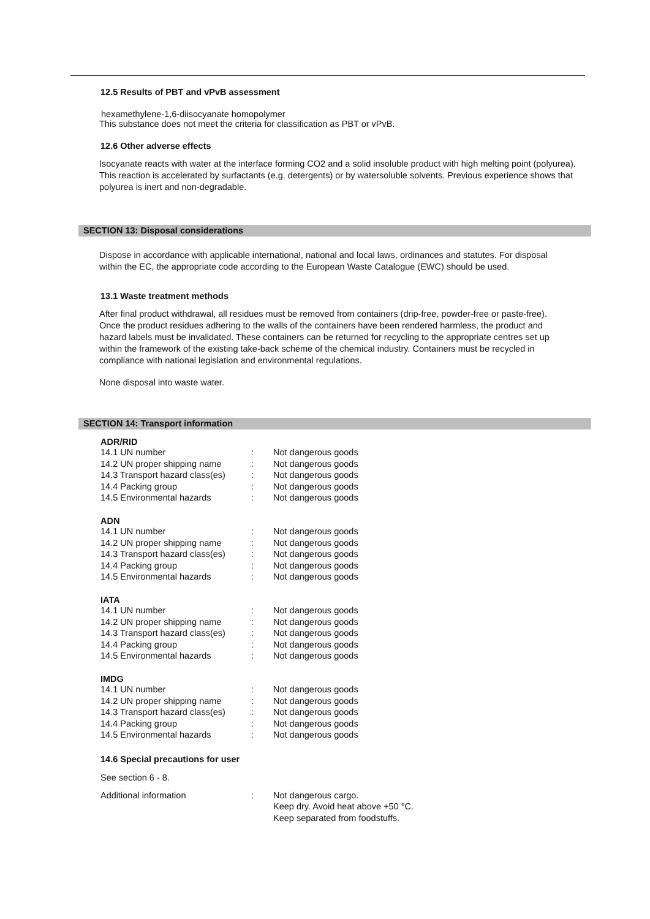12.5 Results of PBT and vPvB assessment
hexamethylene-1,6-diisocyanate homopolymer
This substance does not meet the criteria for classification as PBT or vPvB.
12.6 Other adverse effects
Isocyanate reacts with water at the interface forming CO2 and a solid insoluble product with high melting point (polyurea). This reaction is accelerated by surfactants (e.g. detergents) or by watersoluble solvents. Previous experience shows that polyurea is inert and non-degradable.
SECTION 13: Disposal considerations
Dispose in accordance with applicable international, national and local laws, ordinances and statutes. For disposal within the EC, the appropriate code according to the European Waste Catalogue (EWC) should be used.
13.1 Waste treatment methods
After final product withdrawal, all residues must be removed from containers (drip-free, powder-free or paste-free). Once the product residues adhering to the walls of the containers have been rendered harmless, the product and hazard labels must be invalidated. These containers can be returned for recycling to the appropriate centres set up within the framework of the existing take-back scheme of the chemical industry. Containers must be recycled in compliance with national legislation and environmental regulations.
None disposal into waste water.
SECTION 14: Transport information
ADR/RID
| 14.1 UN number | : | Not dangerous goods |
| 14.2 UN proper shipping name | : | Not dangerous goods |
| 14.3 Transport hazard class(es) | : | Not dangerous goods |
| 14.4 Packing group | : | Not dangerous goods |
| 14.5 Environmental hazards | : | Not dangerous goods |
ADN
| 14.1 UN number | : | Not dangerous goods |
| 14.2 UN proper shipping name | : | Not dangerous goods |
| 14.3 Transport hazard class(es) | : | Not dangerous goods |
| 14.4 Packing group | : | Not dangerous goods |
| 14.5 Environmental hazards | : | Not dangerous goods |
IATA
| 14.1 UN number | : | Not dangerous goods |
| 14.2 UN proper shipping name | : | Not dangerous goods |
| 14.3 Transport hazard class(es) | : | Not dangerous goods |
| 14.4 Packing group | : | Not dangerous goods |
| 14.5 Environmental hazards | : | Not dangerous goods |
IMDG
| 14.1 UN number | : | Not dangerous goods |
| 14.2 UN proper shipping name | : | Not dangerous goods |
| 14.3 Transport hazard class(es) | : | Not dangerous goods |
| 14.4 Packing group | : | Not dangerous goods |
| 14.5 Environmental hazards | : | Not dangerous goods |
14.6 Special precautions for user
See section 6 - 8.
| Additional information | : | Not dangerous cargo. Keep dry. Avoid heat above +50 °C. Keep separated from foodstuffs. |